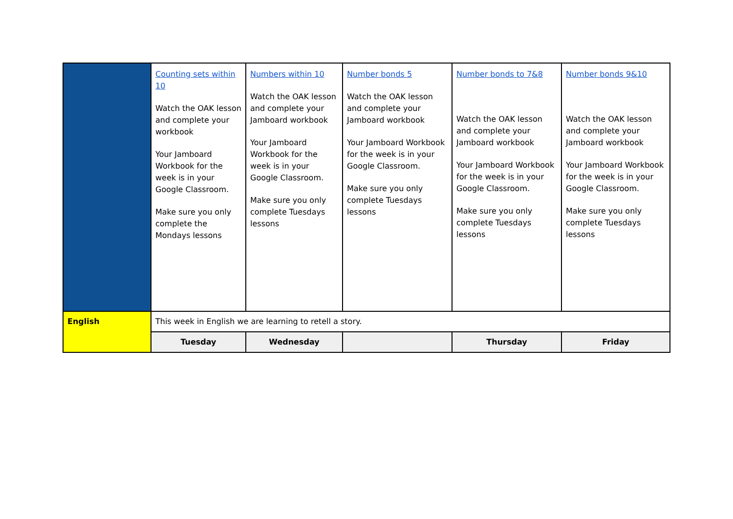| | Counting sets within 10 Watch the OAK lesson and complete your workbook Your Jamboard Workbook for the week is in your Google Classroom. Make sure you only complete the Mondays lessons | Numbers within 10 Watch the OAK lesson and complete your Jamboard workbook Your Jamboard Workbook for the week is in your Google Classroom. Make sure you only complete Tuesdays lessons | Number bonds 5 Watch the OAK lesson and complete your Jamboard workbook Your Jamboard Workbook for the week is in your Google Classroom. Make sure you only complete Tuesdays lessons | Number bonds to 7&8 Watch the OAK lesson and complete your Jamboard workbook Your Jamboard Workbook for the week is in your Google Classroom. Make sure you only complete Tuesdays lessons | Number bonds 9&10 Watch the OAK lesson and complete your Jamboard workbook Your Jamboard Workbook for the week is in your Google Classroom. Make sure you only complete Tuesdays lessons |
| English | This week in English we are learning to retell a story. | | | | |
| | Tuesday | Wednesday | | Thursday | Friday |